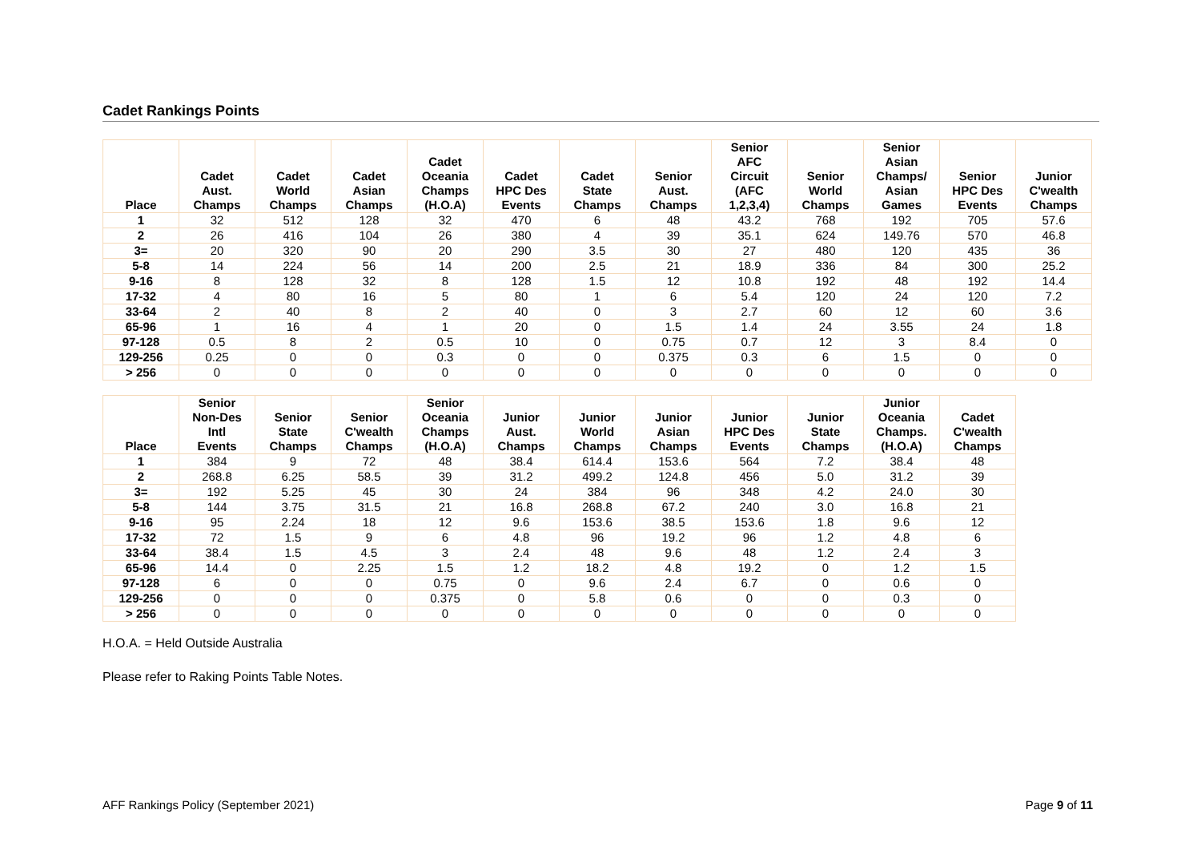Cadet Rankings Points
| Place | Cadet Aust. Champs | Cadet World Champs | Cadet Asian Champs | Cadet Oceania Champs (H.O.A) | Cadet HPC Des Events | Cadet State Champs | Senior Aust. Champs | Senior AFC Circuit (AFC 1,2,3,4) | Senior World Champs | Senior Asian Champs/ Asian Games | Senior HPC Des Events | Junior C'wealth Champs |
| --- | --- | --- | --- | --- | --- | --- | --- | --- | --- | --- | --- | --- |
| 1 | 32 | 512 | 128 | 32 | 470 | 6 | 48 | 43.2 | 768 | 192 | 705 | 57.6 |
| 2 | 26 | 416 | 104 | 26 | 380 | 4 | 39 | 35.1 | 624 | 149.76 | 570 | 46.8 |
| 3= | 20 | 320 | 90 | 20 | 290 | 3.5 | 30 | 27 | 480 | 120 | 435 | 36 |
| 5-8 | 14 | 224 | 56 | 14 | 200 | 2.5 | 21 | 18.9 | 336 | 84 | 300 | 25.2 |
| 9-16 | 8 | 128 | 32 | 8 | 128 | 1.5 | 12 | 10.8 | 192 | 48 | 192 | 14.4 |
| 17-32 | 4 | 80 | 16 | 5 | 80 | 1 | 6 | 5.4 | 120 | 24 | 120 | 7.2 |
| 33-64 | 2 | 40 | 8 | 2 | 40 | 0 | 3 | 2.7 | 60 | 12 | 60 | 3.6 |
| 65-96 | 1 | 16 | 4 | 1 | 20 | 0 | 1.5 | 1.4 | 24 | 3.55 | 24 | 1.8 |
| 97-128 | 0.5 | 8 | 2 | 0.5 | 10 | 0 | 0.75 | 0.7 | 12 | 3 | 8.4 | 0 |
| 129-256 | 0.25 | 0 | 0 | 0.3 | 0 | 0 | 0.375 | 0.3 | 6 | 1.5 | 0 | 0 |
| > 256 | 0 | 0 | 0 | 0 | 0 | 0 | 0 | 0 | 0 | 0 | 0 | 0 |
| Place | Senior Non-Des Intl Events | Senior State Champs | Senior C'wealth Champs | Senior Oceania Champs (H.O.A) | Junior Aust. Champs | Junior World Champs | Junior Asian Champs | Junior HPC Des Events | Junior State Champs | Junior Oceania Champs. (H.O.A) | Cadet C'wealth Champs |
| --- | --- | --- | --- | --- | --- | --- | --- | --- | --- | --- | --- |
| 1 | 384 | 9 | 72 | 48 | 38.4 | 614.4 | 153.6 | 564 | 7.2 | 38.4 | 48 |
| 2 | 268.8 | 6.25 | 58.5 | 39 | 31.2 | 499.2 | 124.8 | 456 | 5.0 | 31.2 | 39 |
| 3= | 192 | 5.25 | 45 | 30 | 24 | 384 | 96 | 348 | 4.2 | 24.0 | 30 |
| 5-8 | 144 | 3.75 | 31.5 | 21 | 16.8 | 268.8 | 67.2 | 240 | 3.0 | 16.8 | 21 |
| 9-16 | 95 | 2.24 | 18 | 12 | 9.6 | 153.6 | 38.5 | 153.6 | 1.8 | 9.6 | 12 |
| 17-32 | 72 | 1.5 | 9 | 6 | 4.8 | 96 | 19.2 | 96 | 1.2 | 4.8 | 6 |
| 33-64 | 38.4 | 1.5 | 4.5 | 3 | 2.4 | 48 | 9.6 | 48 | 1.2 | 2.4 | 3 |
| 65-96 | 14.4 | 0 | 2.25 | 1.5 | 1.2 | 18.2 | 4.8 | 19.2 | 0 | 1.2 | 1.5 |
| 97-128 | 6 | 0 | 0 | 0.75 | 0 | 9.6 | 2.4 | 6.7 | 0 | 0.6 | 0 |
| 129-256 | 0 | 0 | 0 | 0.375 | 0 | 5.8 | 0.6 | 0 | 0 | 0.3 | 0 |
| > 256 | 0 | 0 | 0 | 0 | 0 | 0 | 0 | 0 | 0 | 0 | 0 |
H.O.A. = Held Outside Australia
Please refer to Raking Points Table Notes.
AFF Rankings Policy (September 2021) Page 9 of 11